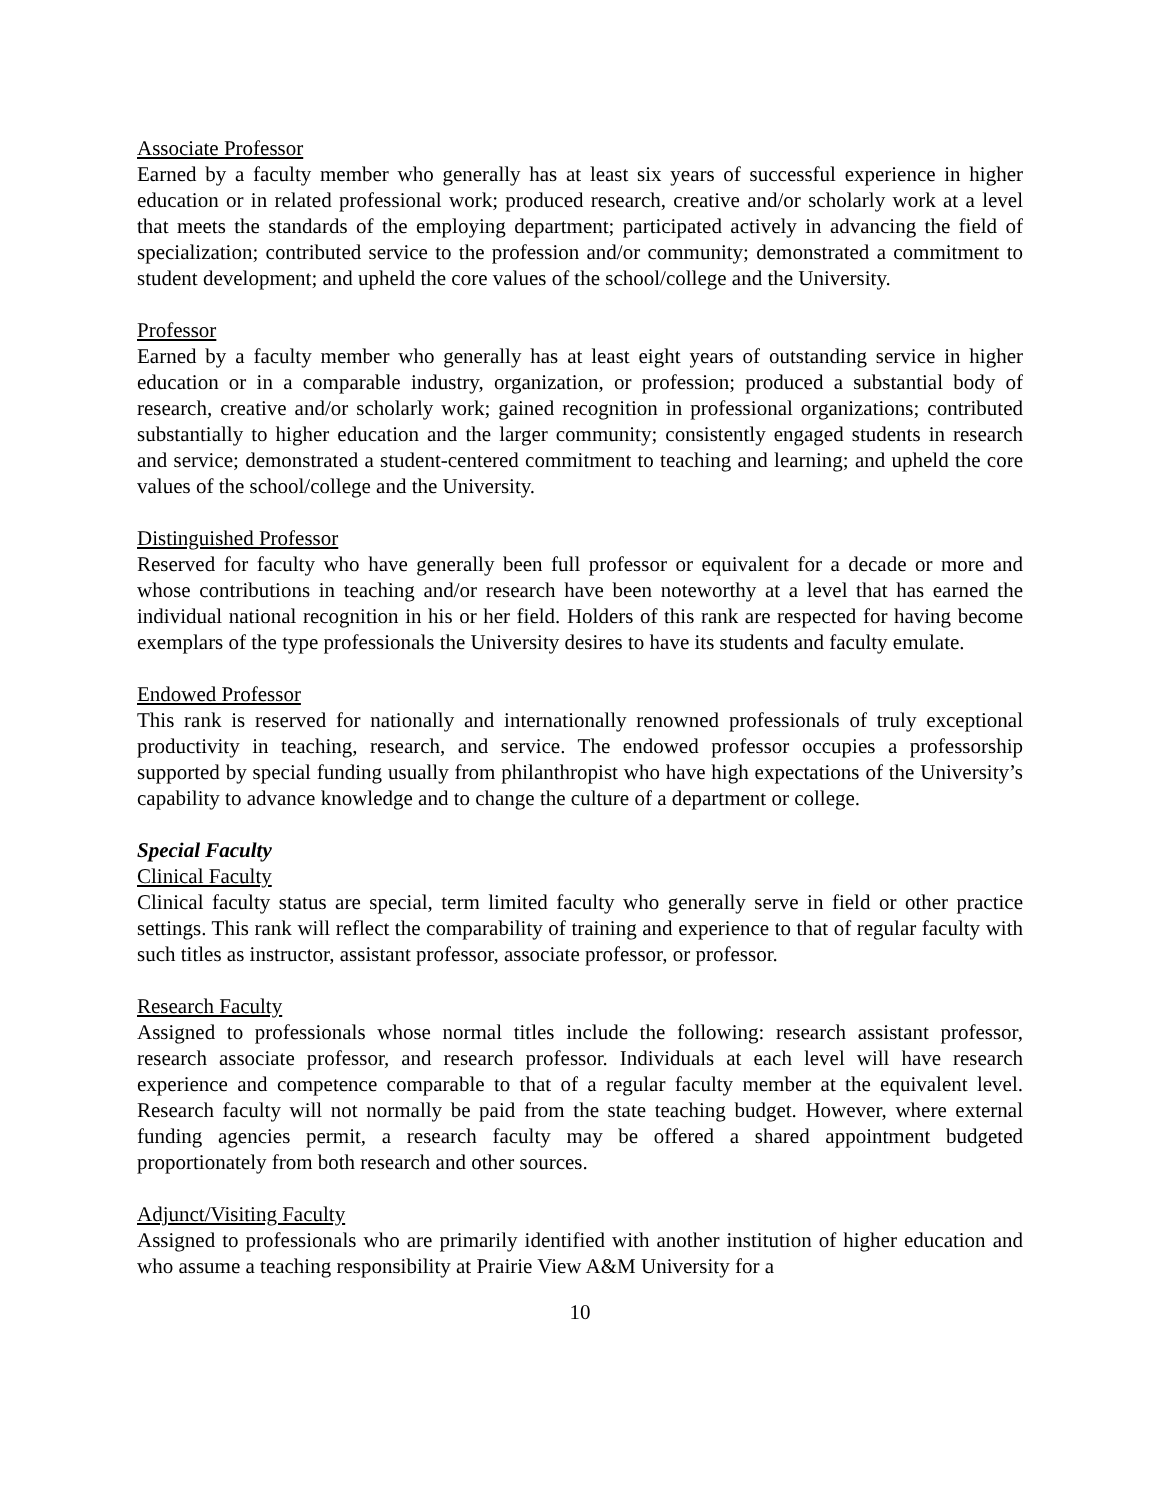Associate Professor
Earned by a faculty member who generally has at least six years of successful experience in higher education or in related professional work; produced research, creative and/or scholarly work at a level that meets the standards of the employing department; participated actively in advancing the field of specialization; contributed service to the profession and/or community; demonstrated a commitment to student development; and upheld the core values of the school/college and the University.
Professor
Earned by a faculty member who generally has at least eight years of outstanding service in higher education or in a comparable industry, organization, or profession; produced a substantial body of research, creative and/or scholarly work; gained recognition in professional organizations; contributed substantially to higher education and the larger community; consistently engaged students in research and service; demonstrated a student-centered commitment to teaching and learning; and upheld the core values of the school/college and the University.
Distinguished Professor
Reserved for faculty who have generally been full professor or equivalent for a decade or more and whose contributions in teaching and/or research have been noteworthy at a level that has earned the individual national recognition in his or her field. Holders of this rank are respected for having become exemplars of the type professionals the University desires to have its students and faculty emulate.
Endowed Professor
This rank is reserved for nationally and internationally renowned professionals of truly exceptional productivity in teaching, research, and service. The endowed professor occupies a professorship supported by special funding usually from philanthropist who have high expectations of the University’s capability to advance knowledge and to change the culture of a department or college.
Special Faculty
Clinical Faculty
Clinical faculty status are special, term limited faculty who generally serve in field or other practice settings. This rank will reflect the comparability of training and experience to that of regular faculty with such titles as instructor, assistant professor, associate professor, or professor.
Research Faculty
Assigned to professionals whose normal titles include the following: research assistant professor, research associate professor, and research professor. Individuals at each level will have research experience and competence comparable to that of a regular faculty member at the equivalent level. Research faculty will not normally be paid from the state teaching budget. However, where external funding agencies permit, a research faculty may be offered a shared appointment budgeted proportionately from both research and other sources.
Adjunct/Visiting Faculty
Assigned to professionals who are primarily identified with another institution of higher education and who assume a teaching responsibility at Prairie View A&M University for a
10